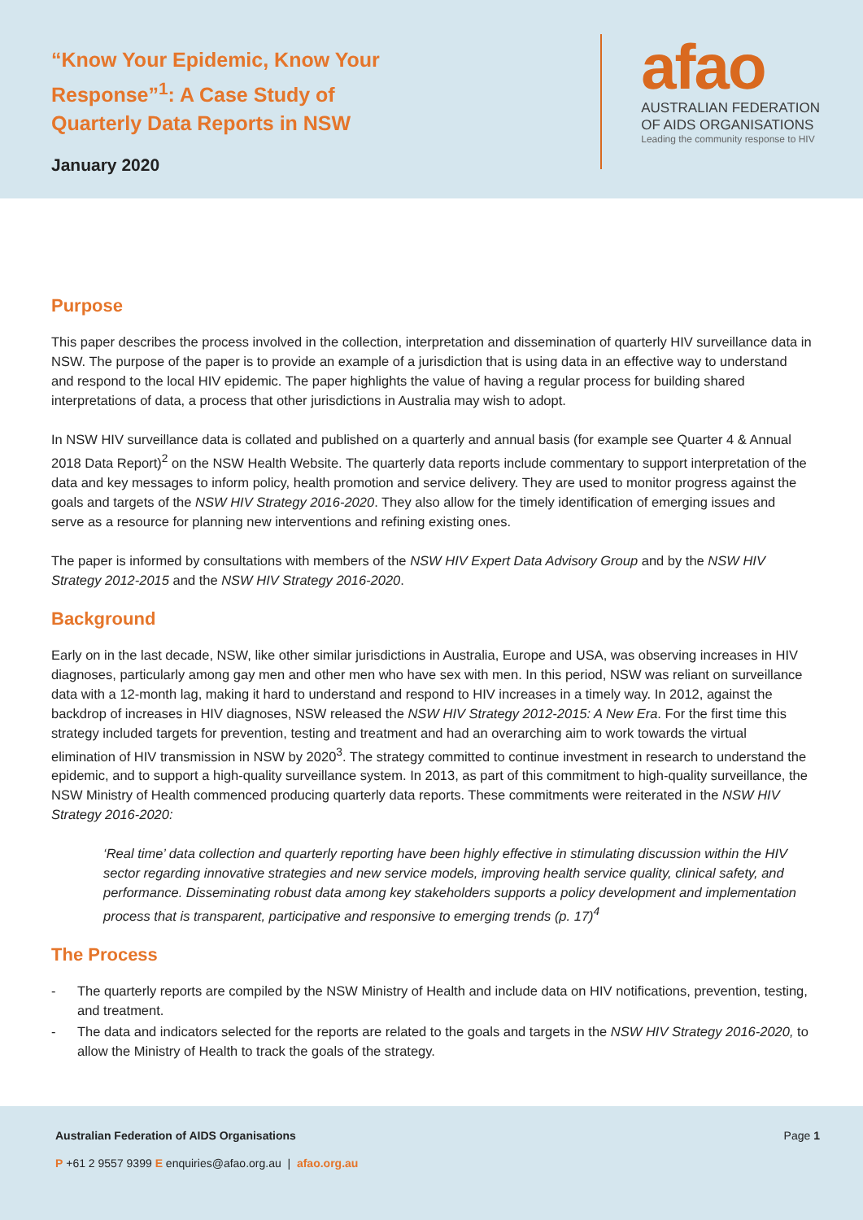“Know Your Epidemic, Know Your
Response”<sup>1</sup>: A Case Study of
Quarterly Data Reports in NSW
January 2020
afao
AUSTRALIAN FEDERATION
OF AIDS ORGANISATIONS
Leading the community response to HIV
Purpose
This paper describes the process involved in the collection, interpretation and dissemination of quarterly HIV surveillance data in NSW. The purpose of the paper is to provide an example of a jurisdiction that is using data in an effective way to understand and respond to the local HIV epidemic. The paper highlights the value of having a regular process for building shared interpretations of data, a process that other jurisdictions in Australia may wish to adopt.
In NSW HIV surveillance data is collated and published on a quarterly and annual basis (for example see Quarter 4 & Annual 2018 Data Report)<sup>2</sup> on the NSW Health Website. The quarterly data reports include commentary to support interpretation of the data and key messages to inform policy, health promotion and service delivery. They are used to monitor progress against the goals and targets of the NSW HIV Strategy 2016-2020. They also allow for the timely identification of emerging issues and serve as a resource for planning new interventions and refining existing ones.
The paper is informed by consultations with members of the NSW HIV Expert Data Advisory Group and by the NSW HIV Strategy 2012-2015 and the NSW HIV Strategy 2016-2020.
Background
Early on in the last decade, NSW, like other similar jurisdictions in Australia, Europe and USA, was observing increases in HIV diagnoses, particularly among gay men and other men who have sex with men. In this period, NSW was reliant on surveillance data with a 12-month lag, making it hard to understand and respond to HIV increases in a timely way. In 2012, against the backdrop of increases in HIV diagnoses, NSW released the NSW HIV Strategy 2012-2015: A New Era. For the first time this strategy included targets for prevention, testing and treatment and had an overarching aim to work towards the virtual elimination of HIV transmission in NSW by 2020<sup>3</sup>. The strategy committed to continue investment in research to understand the epidemic, and to support a high-quality surveillance system. In 2013, as part of this commitment to high-quality surveillance, the NSW Ministry of Health commenced producing quarterly data reports. These commitments were reiterated in the NSW HIV Strategy 2016-2020:
‘Real time’ data collection and quarterly reporting have been highly effective in stimulating discussion within the HIV sector regarding innovative strategies and new service models, improving health service quality, clinical safety, and performance. Disseminating robust data among key stakeholders supports a policy development and implementation process that is transparent, participative and responsive to emerging trends (p. 17)<sup>4</sup>
The Process
- The quarterly reports are compiled by the NSW Ministry of Health and include data on HIV notifications, prevention, testing, and treatment.
- The data and indicators selected for the reports are related to the goals and targets in the NSW HIV Strategy 2016-2020, to allow the Ministry of Health to track the goals of the strategy.
Australian Federation of AIDS Organisations Page 1
P +61 2 9557 9399 E enquiries@afao.org.au | afao.org.au